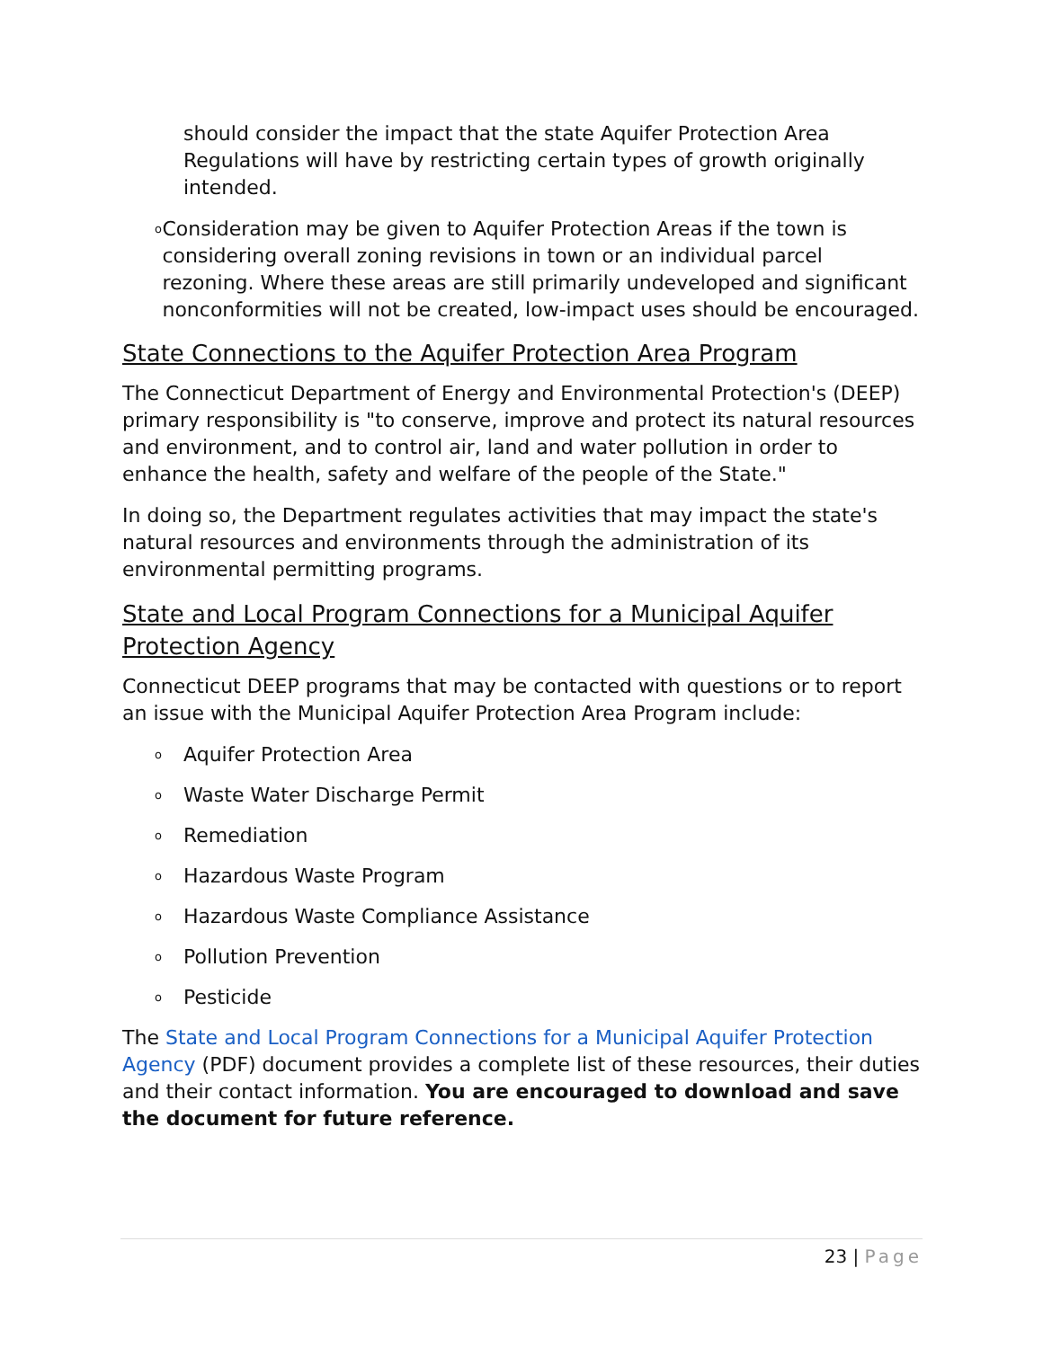should consider the impact that the state Aquifer Protection Area Regulations will have by restricting certain types of growth originally intended.
o Consideration may be given to Aquifer Protection Areas if the town is considering overall zoning revisions in town or an individual parcel rezoning. Where these areas are still primarily undeveloped and significant nonconformities will not be created, low-impact uses should be encouraged.
State Connections to the Aquifer Protection Area Program
The Connecticut Department of Energy and Environmental Protection's (DEEP) primary responsibility is "to conserve, improve and protect its natural resources and environment, and to control air, land and water pollution in order to enhance the health, safety and welfare of the people of the State."
In doing so, the Department regulates activities that may impact the state's natural resources and environments through the administration of its environmental permitting programs.
State and Local Program Connections for a Municipal Aquifer Protection Agency
Connecticut DEEP programs that may be contacted with questions or to report an issue with the Municipal Aquifer Protection Area Program include:
o Aquifer Protection Area
o Waste Water Discharge Permit
o Remediation
o Hazardous Waste Program
o Hazardous Waste Compliance Assistance
o Pollution Prevention
o Pesticide
The State and Local Program Connections for a Municipal Aquifer Protection Agency (PDF) document provides a complete list of these resources, their duties and their contact information. You are encouraged to download and save the document for future reference.
23 | Page